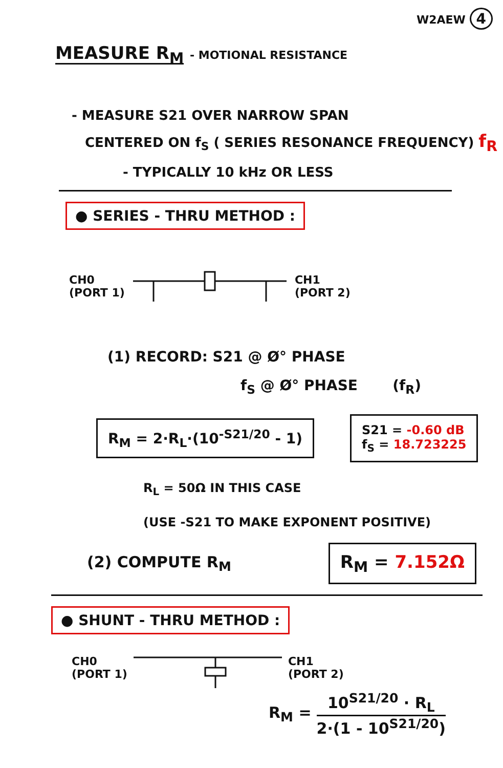W2AEW 4
MEASURE R<sub>M</sub> - MOTIONAL RESISTANCE
- MEASURE S21 OVER NARROW SPAN
CENTERED ON f<sub>S</sub> ( SERIES RESONANCE FREQUENCY) f<sub>R</sub>
- TYPICALLY 10 kHz OR LESS
● SERIES - THRU METHOD :
CH0
(PORT 1) CH1
(PORT 2)
(1) RECORD: S21 @ Ø° PHASE
f<sub>S</sub> @ Ø° PHASE (f<sub>R</sub>)
R<sub>M</sub> = 2·R<sub>L</sub>·(10<sup>-S21/20</sup> - 1) S21 = -0.60 dB
f<sub>S</sub> = 18.723225
R<sub>L</sub> = 50Ω IN THIS CASE
(USE -S21 TO MAKE EXPONENT POSITIVE)
(2) COMPUTE R<sub>M</sub> R<sub>M</sub> = 7.152Ω
● SHUNT - THRU METHOD :
CH0
(PORT 1) CH1
(PORT 2)
R<sub>M</sub> = 10<sup>S21/20</sup> · R<sub>L</sub>
2·(1 - 10<sup>S21/20</sup>)